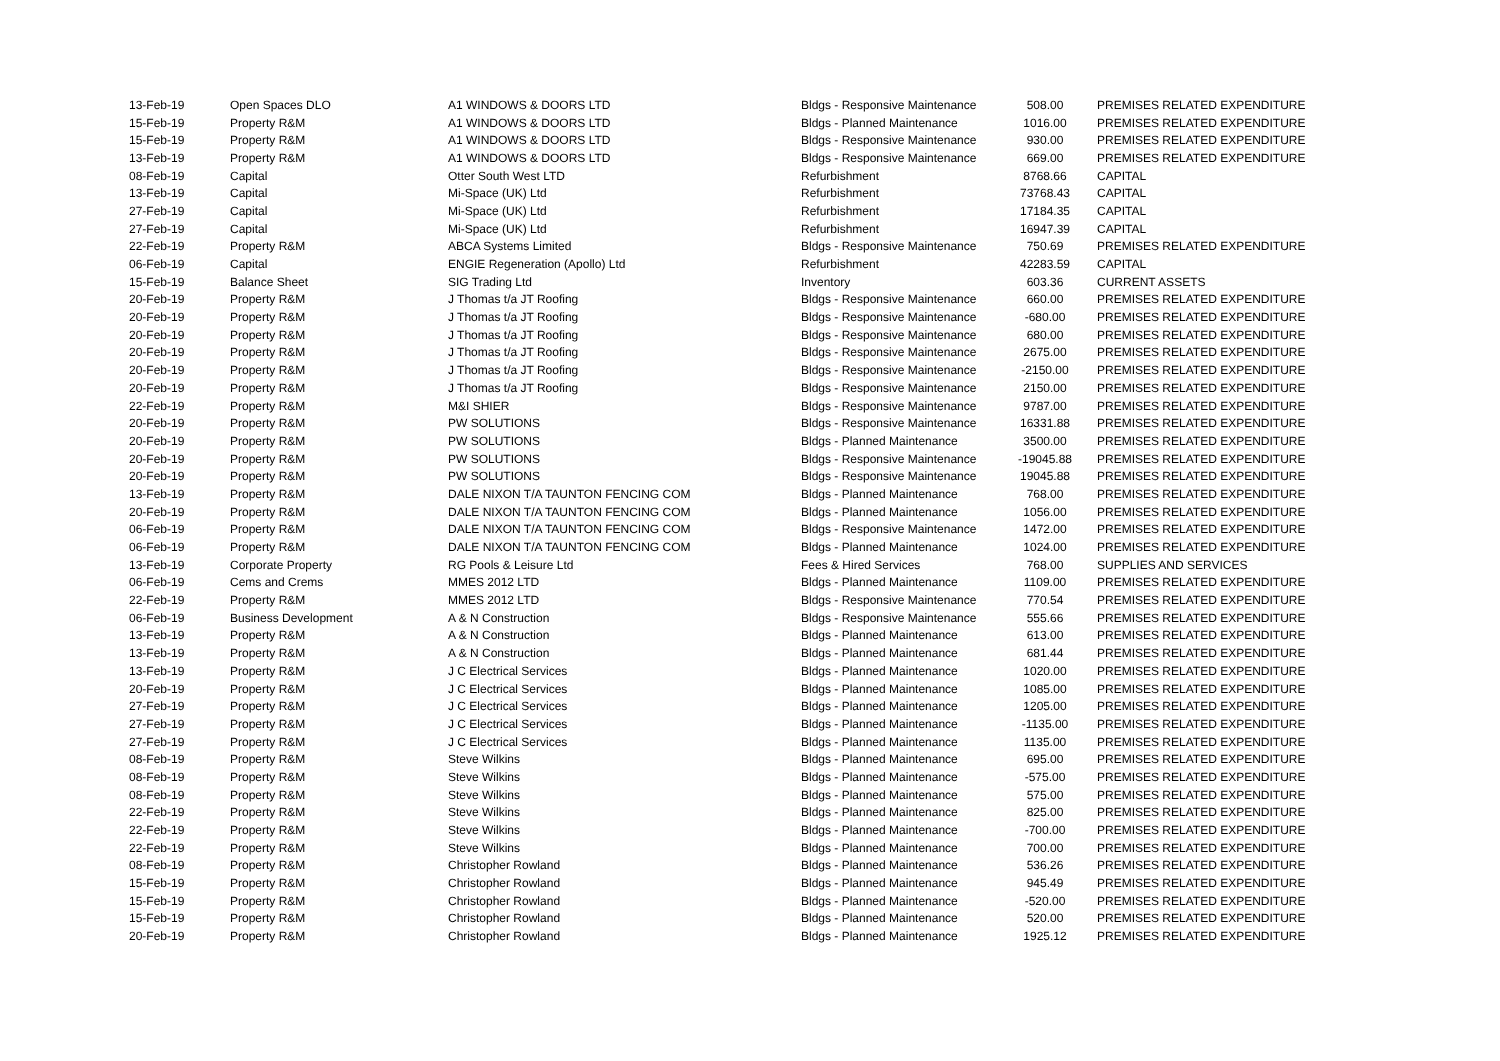| 13-Feb-19 | Open Spaces DLO | A1 WINDOWS & DOORS LTD | Bldgs - Responsive Maintenance | 508.00 | PREMISES RELATED EXPENDITURE |
| 15-Feb-19 | Property R&M | A1 WINDOWS & DOORS LTD | Bldgs - Planned Maintenance | 1016.00 | PREMISES RELATED EXPENDITURE |
| 15-Feb-19 | Property R&M | A1 WINDOWS & DOORS LTD | Bldgs - Responsive Maintenance | 930.00 | PREMISES RELATED EXPENDITURE |
| 13-Feb-19 | Property R&M | A1 WINDOWS & DOORS LTD | Bldgs - Responsive Maintenance | 669.00 | PREMISES RELATED EXPENDITURE |
| 08-Feb-19 | Capital | Otter South West LTD | Refurbishment | 8768.66 | CAPITAL |
| 13-Feb-19 | Capital | Mi-Space (UK) Ltd | Refurbishment | 73768.43 | CAPITAL |
| 27-Feb-19 | Capital | Mi-Space (UK) Ltd | Refurbishment | 17184.35 | CAPITAL |
| 27-Feb-19 | Capital | Mi-Space (UK) Ltd | Refurbishment | 16947.39 | CAPITAL |
| 22-Feb-19 | Property R&M | ABCA Systems Limited | Bldgs - Responsive Maintenance | 750.69 | PREMISES RELATED EXPENDITURE |
| 06-Feb-19 | Capital | ENGIE Regeneration (Apollo) Ltd | Refurbishment | 42283.59 | CAPITAL |
| 15-Feb-19 | Balance Sheet | SIG Trading Ltd | Inventory | 603.36 | CURRENT ASSETS |
| 20-Feb-19 | Property R&M | J Thomas t/a JT Roofing | Bldgs - Responsive Maintenance | 660.00 | PREMISES RELATED EXPENDITURE |
| 20-Feb-19 | Property R&M | J Thomas t/a JT Roofing | Bldgs - Responsive Maintenance | -680.00 | PREMISES RELATED EXPENDITURE |
| 20-Feb-19 | Property R&M | J Thomas t/a JT Roofing | Bldgs - Responsive Maintenance | 680.00 | PREMISES RELATED EXPENDITURE |
| 20-Feb-19 | Property R&M | J Thomas t/a JT Roofing | Bldgs - Responsive Maintenance | 2675.00 | PREMISES RELATED EXPENDITURE |
| 20-Feb-19 | Property R&M | J Thomas t/a JT Roofing | Bldgs - Responsive Maintenance | -2150.00 | PREMISES RELATED EXPENDITURE |
| 20-Feb-19 | Property R&M | J Thomas t/a JT Roofing | Bldgs - Responsive Maintenance | 2150.00 | PREMISES RELATED EXPENDITURE |
| 22-Feb-19 | Property R&M | M&I SHIER | Bldgs - Responsive Maintenance | 9787.00 | PREMISES RELATED EXPENDITURE |
| 20-Feb-19 | Property R&M | PW SOLUTIONS | Bldgs - Responsive Maintenance | 16331.88 | PREMISES RELATED EXPENDITURE |
| 20-Feb-19 | Property R&M | PW SOLUTIONS | Bldgs - Planned Maintenance | 3500.00 | PREMISES RELATED EXPENDITURE |
| 20-Feb-19 | Property R&M | PW SOLUTIONS | Bldgs - Responsive Maintenance | -19045.88 | PREMISES RELATED EXPENDITURE |
| 20-Feb-19 | Property R&M | PW SOLUTIONS | Bldgs - Responsive Maintenance | 19045.88 | PREMISES RELATED EXPENDITURE |
| 13-Feb-19 | Property R&M | DALE NIXON T/A TAUNTON FENCING COM | Bldgs - Planned Maintenance | 768.00 | PREMISES RELATED EXPENDITURE |
| 20-Feb-19 | Property R&M | DALE NIXON T/A TAUNTON FENCING COM | Bldgs - Planned Maintenance | 1056.00 | PREMISES RELATED EXPENDITURE |
| 06-Feb-19 | Property R&M | DALE NIXON T/A TAUNTON FENCING COM | Bldgs - Responsive Maintenance | 1472.00 | PREMISES RELATED EXPENDITURE |
| 06-Feb-19 | Property R&M | DALE NIXON T/A TAUNTON FENCING COM | Bldgs - Planned Maintenance | 1024.00 | PREMISES RELATED EXPENDITURE |
| 13-Feb-19 | Corporate Property | RG Pools & Leisure Ltd | Fees & Hired Services | 768.00 | SUPPLIES AND SERVICES |
| 06-Feb-19 | Cems and Crems | MMES 2012 LTD | Bldgs - Planned Maintenance | 1109.00 | PREMISES RELATED EXPENDITURE |
| 22-Feb-19 | Property R&M | MMES 2012 LTD | Bldgs - Responsive Maintenance | 770.54 | PREMISES RELATED EXPENDITURE |
| 06-Feb-19 | Business Development | A & N Construction | Bldgs - Responsive Maintenance | 555.66 | PREMISES RELATED EXPENDITURE |
| 13-Feb-19 | Property R&M | A & N Construction | Bldgs - Planned Maintenance | 613.00 | PREMISES RELATED EXPENDITURE |
| 13-Feb-19 | Property R&M | A & N Construction | Bldgs - Planned Maintenance | 681.44 | PREMISES RELATED EXPENDITURE |
| 13-Feb-19 | Property R&M | J C Electrical Services | Bldgs - Planned Maintenance | 1020.00 | PREMISES RELATED EXPENDITURE |
| 20-Feb-19 | Property R&M | J C Electrical Services | Bldgs - Planned Maintenance | 1085.00 | PREMISES RELATED EXPENDITURE |
| 27-Feb-19 | Property R&M | J C Electrical Services | Bldgs - Planned Maintenance | 1205.00 | PREMISES RELATED EXPENDITURE |
| 27-Feb-19 | Property R&M | J C Electrical Services | Bldgs - Planned Maintenance | -1135.00 | PREMISES RELATED EXPENDITURE |
| 27-Feb-19 | Property R&M | J C Electrical Services | Bldgs - Planned Maintenance | 1135.00 | PREMISES RELATED EXPENDITURE |
| 08-Feb-19 | Property R&M | Steve Wilkins | Bldgs - Planned Maintenance | 695.00 | PREMISES RELATED EXPENDITURE |
| 08-Feb-19 | Property R&M | Steve Wilkins | Bldgs - Planned Maintenance | -575.00 | PREMISES RELATED EXPENDITURE |
| 08-Feb-19 | Property R&M | Steve Wilkins | Bldgs - Planned Maintenance | 575.00 | PREMISES RELATED EXPENDITURE |
| 22-Feb-19 | Property R&M | Steve Wilkins | Bldgs - Planned Maintenance | 825.00 | PREMISES RELATED EXPENDITURE |
| 22-Feb-19 | Property R&M | Steve Wilkins | Bldgs - Planned Maintenance | -700.00 | PREMISES RELATED EXPENDITURE |
| 22-Feb-19 | Property R&M | Steve Wilkins | Bldgs - Planned Maintenance | 700.00 | PREMISES RELATED EXPENDITURE |
| 08-Feb-19 | Property R&M | Christopher Rowland | Bldgs - Planned Maintenance | 536.26 | PREMISES RELATED EXPENDITURE |
| 15-Feb-19 | Property R&M | Christopher Rowland | Bldgs - Planned Maintenance | 945.49 | PREMISES RELATED EXPENDITURE |
| 15-Feb-19 | Property R&M | Christopher Rowland | Bldgs - Planned Maintenance | -520.00 | PREMISES RELATED EXPENDITURE |
| 15-Feb-19 | Property R&M | Christopher Rowland | Bldgs - Planned Maintenance | 520.00 | PREMISES RELATED EXPENDITURE |
| 20-Feb-19 | Property R&M | Christopher Rowland | Bldgs - Planned Maintenance | 1925.12 | PREMISES RELATED EXPENDITURE |